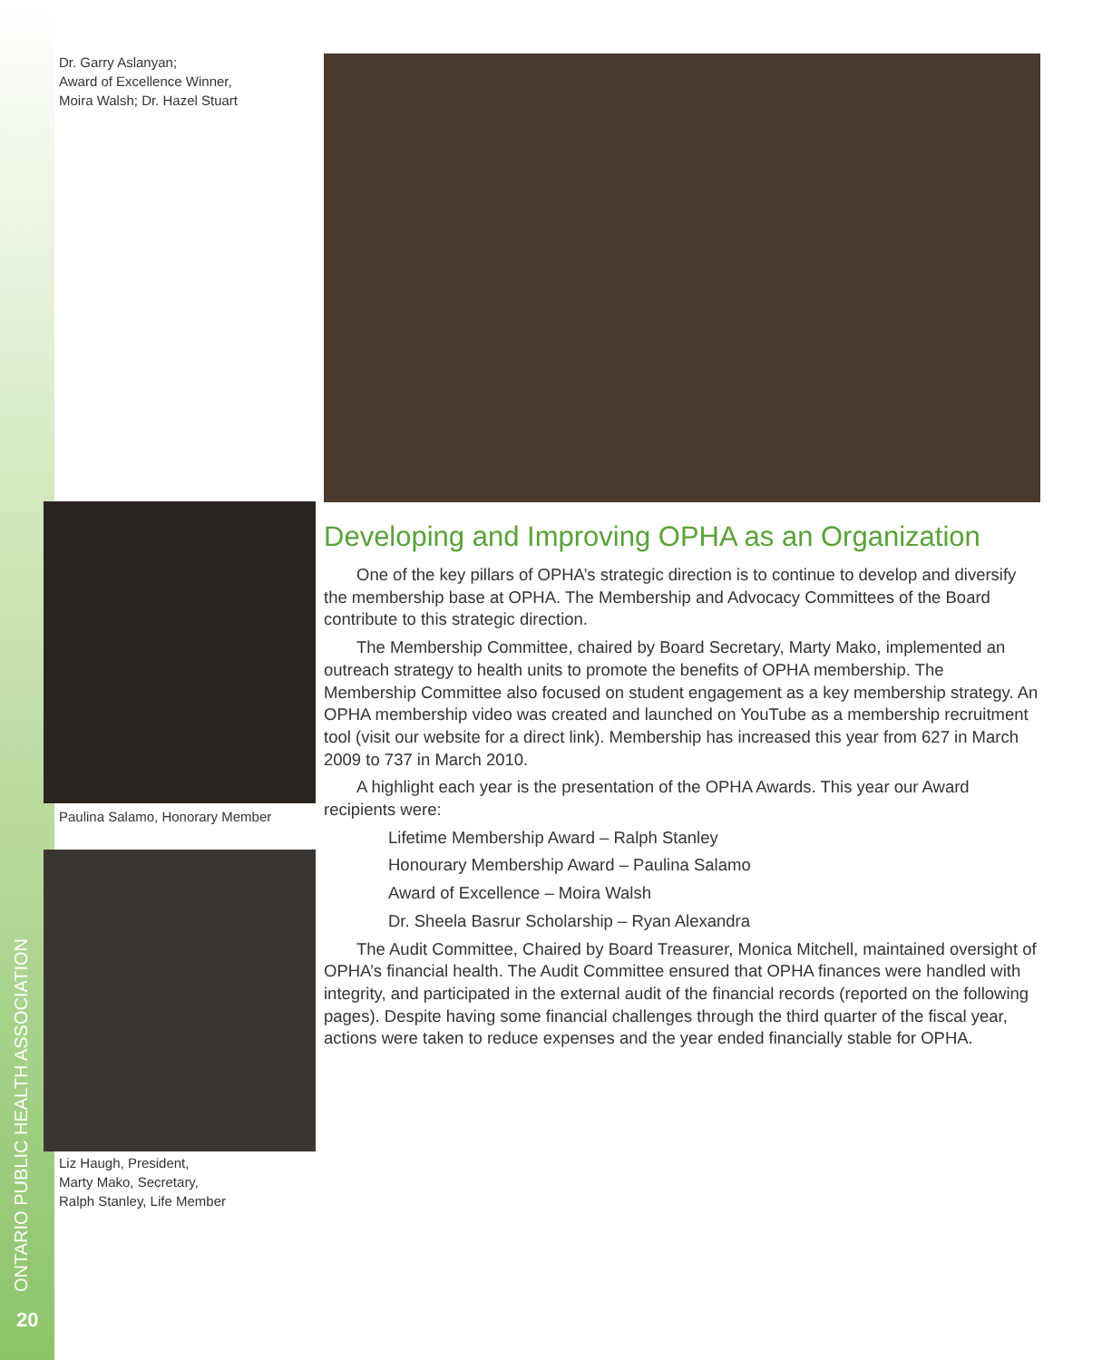Dr. Garry Aslanyan;
Award of Excellence Winner,
Moira Walsh; Dr. Hazel Stuart
Paulina Salamo, Honorary Member
Liz Haugh, President,
Marty Mako, Secretary,
Ralph Stanley, Life Member
Developing and Improving OPHA as an Organization
One of the key pillars of OPHA’s strategic direction is to continue to develop and diversify the membership base at OPHA. The Membership and Advocacy Committees of the Board contribute to this strategic direction.
The Membership Committee, chaired by Board Secretary, Marty Mako, implemented an outreach strategy to health units to promote the benefits of OPHA membership. The Membership Committee also focused on student engagement as a key membership strategy. An OPHA membership video was created and launched on YouTube as a membership recruitment tool (visit our website for a direct link). Membership has increased this year from 627 in March 2009 to 737 in March 2010.
A highlight each year is the presentation of the OPHA Awards. This year our Award recipients were:
Lifetime Membership Award – Ralph Stanley
Honourary Membership Award – Paulina Salamo
Award of Excellence – Moira Walsh
Dr. Sheela Basrur Scholarship – Ryan Alexandra
The Audit Committee, Chaired by Board Treasurer, Monica Mitchell, maintained oversight of OPHA’s financial health. The Audit Committee ensured that OPHA finances were handled with integrity, and participated in the external audit of the financial records (reported on the following pages). Despite having some financial challenges through the third quarter of the fiscal year, actions were taken to reduce expenses and the year ended financially stable for OPHA.
ONTARIO PUBLIC HEALTH ASSOCIATION
20